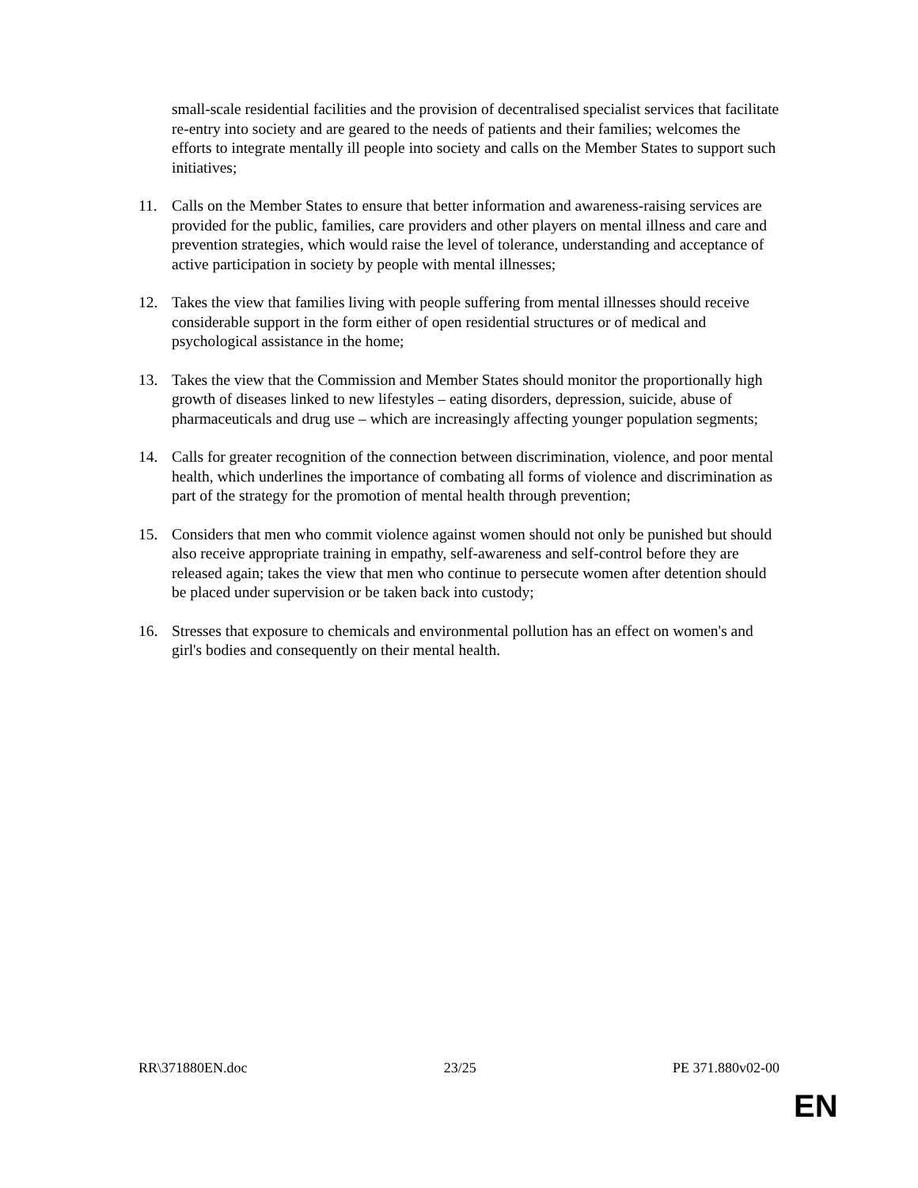small-scale residential facilities and the provision of decentralised specialist services that facilitate re-entry into society and are geared to the needs of patients and their families; welcomes the efforts to integrate mentally ill people into society and calls on the Member States to support such initiatives;
11. Calls on the Member States to ensure that better information and awareness-raising services are provided for the public, families, care providers and other players on mental illness and care and prevention strategies, which would raise the level of tolerance, understanding and acceptance of active participation in society by people with mental illnesses;
12. Takes the view that families living with people suffering from mental illnesses should receive considerable support in the form either of open residential structures or of medical and psychological assistance in the home;
13. Takes the view that the Commission and Member States should monitor the proportionally high growth of diseases linked to new lifestyles – eating disorders, depression, suicide, abuse of pharmaceuticals and drug use – which are increasingly affecting younger population segments;
14. Calls for greater recognition of the connection between discrimination, violence, and poor mental health, which underlines the importance of combating all forms of violence and discrimination as part of the strategy for the promotion of mental health through prevention;
15. Considers that men who commit violence against women should not only be punished but should also receive appropriate training in empathy, self-awareness and self-control before they are released again; takes the view that men who continue to persecute women after detention should be placed under supervision or be taken back into custody;
16. Stresses that exposure to chemicals and environmental pollution has an effect on women's and girl's bodies and consequently on their mental health.
RR\371880EN.doc 23/25 PE 371.880v02-00
EN